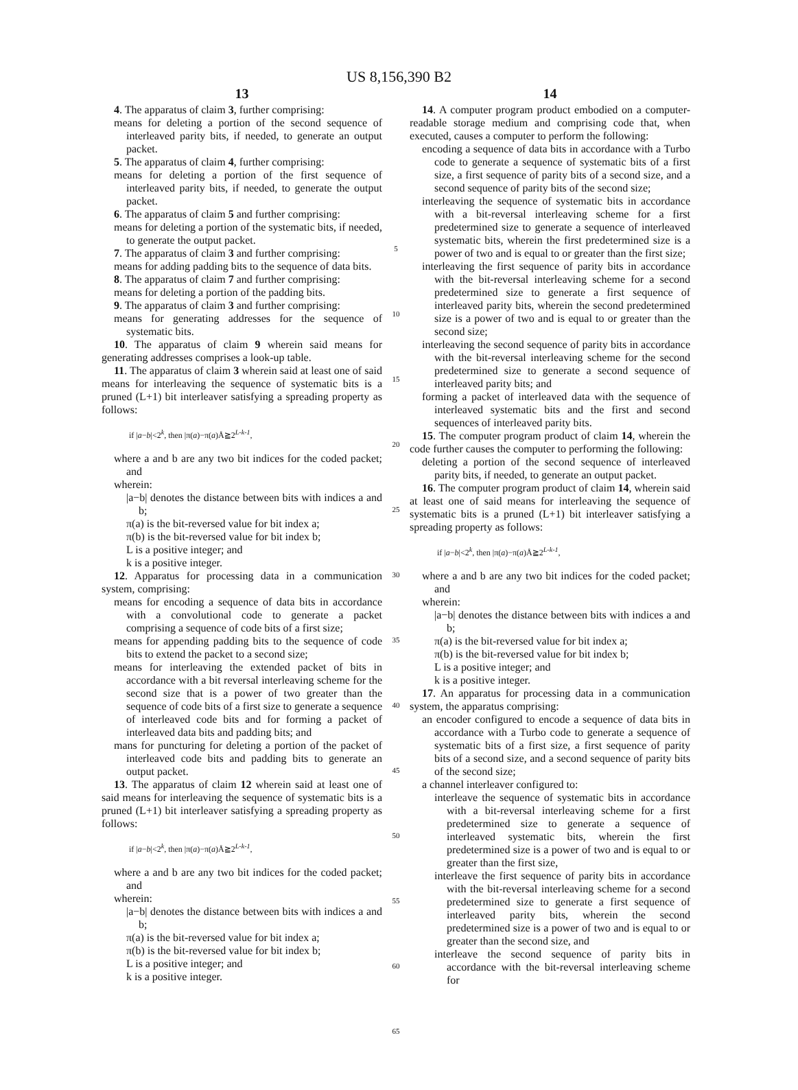US 8,156,390 B2
13
4. The apparatus of claim 3, further comprising:
means for deleting a portion of the second sequence of interleaved parity bits, if needed, to generate an output packet.
5. The apparatus of claim 4, further comprising:
means for deleting a portion of the first sequence of interleaved parity bits, if needed, to generate the output packet.
6. The apparatus of claim 5 and further comprising:
means for deleting a portion of the systematic bits, if needed, to generate the output packet.
7. The apparatus of claim 3 and further comprising:
means for adding padding bits to the sequence of data bits.
8. The apparatus of claim 7 and further comprising:
means for deleting a portion of the padding bits.
9. The apparatus of claim 3 and further comprising:
means for generating addresses for the sequence of systematic bits.
10. The apparatus of claim 9 wherein said means for generating addresses comprises a look-up table.
11. The apparatus of claim 3 wherein said at least one of said means for interleaving the sequence of systematic bits is a pruned (L+1) bit interleaver satisfying a spreading property as follows:
if |a−b|<2<sup>k</sup>, then |π(a)−π(a)Å≧2<sup>L-k-1</sup>,
where a and b are any two bit indices for the coded packet; and
wherein:
|a−b| denotes the distance between bits with indices a and b;
π(a) is the bit-reversed value for bit index a;
π(b) is the bit-reversed value for bit index b;
L is a positive integer; and
k is a positive integer.
12. Apparatus for processing data in a communication system, comprising:
means for encoding a sequence of data bits in accordance with a convolutional code to generate a packet comprising a sequence of code bits of a first size;
means for appending padding bits to the sequence of code bits to extend the packet to a second size;
means for interleaving the extended packet of bits in accordance with a bit reversal interleaving scheme for the second size that is a power of two greater than the sequence of code bits of a first size to generate a sequence of interleaved code bits and for forming a packet of interleaved data bits and padding bits; and
mans for puncturing for deleting a portion of the packet of interleaved code bits and padding bits to generate an output packet.
13. The apparatus of claim 12 wherein said at least one of said means for interleaving the sequence of systematic bits is a pruned (L+1) bit interleaver satisfying a spreading property as follows:
if |a−b|<2<sup>k</sup>, then |π(a)−π(a)Å≧2<sup>L-k-1</sup>,
where a and b are any two bit indices for the coded packet; and
wherein:
|a−b| denotes the distance between bits with indices a and b;
π(a) is the bit-reversed value for bit index a;
π(b) is the bit-reversed value for bit index b;
L is a positive integer; and
k is a positive integer.
5
10
15
20
25
30
35
40
45
50
55
60
65
14
14. A computer program product embodied on a computer-readable storage medium and comprising code that, when executed, causes a computer to perform the following:
encoding a sequence of data bits in accordance with a Turbo code to generate a sequence of systematic bits of a first size, a first sequence of parity bits of a second size, and a second sequence of parity bits of the second size;
interleaving the sequence of systematic bits in accordance with a bit-reversal interleaving scheme for a first predetermined size to generate a sequence of interleaved systematic bits, wherein the first predetermined size is a power of two and is equal to or greater than the first size;
interleaving the first sequence of parity bits in accordance with the bit-reversal interleaving scheme for a second predetermined size to generate a first sequence of interleaved parity bits, wherein the second predetermined size is a power of two and is equal to or greater than the second size;
interleaving the second sequence of parity bits in accordance with the bit-reversal interleaving scheme for the second predetermined size to generate a second sequence of interleaved parity bits; and
forming a packet of interleaved data with the sequence of interleaved systematic bits and the first and second sequences of interleaved parity bits.
15. The computer program product of claim 14, wherein the code further causes the computer to performing the following:
deleting a portion of the second sequence of interleaved parity bits, if needed, to generate an output packet.
16. The computer program product of claim 14, wherein said at least one of said means for interleaving the sequence of systematic bits is a pruned (L+1) bit interleaver satisfying a spreading property as follows:
if |a−b|<2<sup>k</sup>, then |π(a)−π(a)Å≧2<sup>L-k-1</sup>,
where a and b are any two bit indices for the coded packet; and
wherein:
|a−b| denotes the distance between bits with indices a and b;
π(a) is the bit-reversed value for bit index a;
π(b) is the bit-reversed value for bit index b;
L is a positive integer; and
k is a positive integer.
17. An apparatus for processing data in a communication system, the apparatus comprising:
an encoder configured to encode a sequence of data bits in accordance with a Turbo code to generate a sequence of systematic bits of a first size, a first sequence of parity bits of a second size, and a second sequence of parity bits of the second size;
a channel interleaver configured to:
interleave the sequence of systematic bits in accordance with a bit-reversal interleaving scheme for a first predetermined size to generate a sequence of interleaved systematic bits, wherein the first predetermined size is a power of two and is equal to or greater than the first size,
interleave the first sequence of parity bits in accordance with the bit-reversal interleaving scheme for a second predetermined size to generate a first sequence of interleaved parity bits, wherein the second predetermined size is a power of two and is equal to or greater than the second size, and
interleave the second sequence of parity bits in accordance with the bit-reversal interleaving scheme for